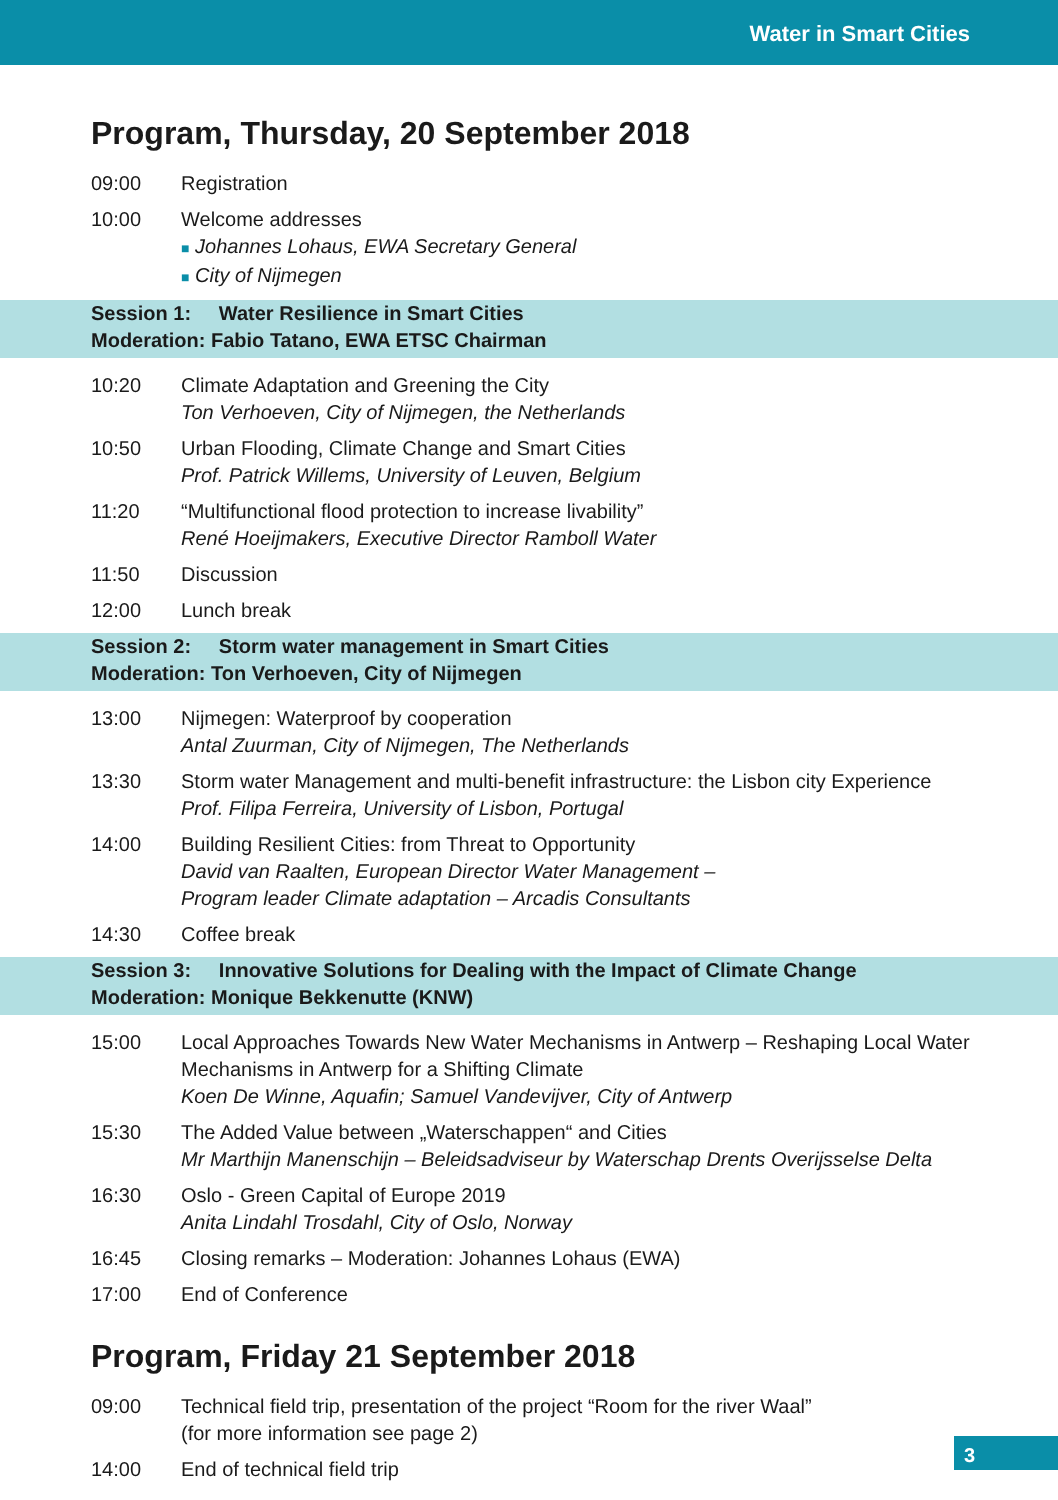Water in Smart Cities
Program, Thursday, 20 September 2018
09:00 Registration
10:00 Welcome addresses
■ Johannes Lohaus, EWA Secretary General
■ City of Nijmegen
Session 1: Water Resilience in Smart Cities
Moderation: Fabio Tatano, EWA ETSC Chairman
10:20 Climate Adaptation and Greening the City
Ton Verhoeven, City of Nijmegen, the Netherlands
10:50 Urban Flooding, Climate Change and Smart Cities
Prof. Patrick Willems, University of Leuven, Belgium
11:20 “Multifunctional flood protection to increase livability”
René Hoeijmakers, Executive Director Ramboll Water
11:50 Discussion
12:00 Lunch break
Session 2: Storm water management in Smart Cities
Moderation: Ton Verhoeven, City of Nijmegen
13:00 Nijmegen: Waterproof by cooperation
Antal Zuurman, City of Nijmegen, The Netherlands
13:30 Storm water Management and multi-benefit infrastructure: the Lisbon city Experience
Prof. Filipa Ferreira, University of Lisbon, Portugal
14:00 Building Resilient Cities: from Threat to Opportunity
David van Raalten, European Director Water Management –
Program leader Climate adaptation – Arcadis Consultants
14:30 Coffee break
Session 3: Innovative Solutions for Dealing with the Impact of Climate Change
Moderation: Monique Bekkenutte (KNW)
15:00 Local Approaches Towards New Water Mechanisms in Antwerp – Reshaping Local Water Mechanisms in Antwerp for a Shifting Climate
Koen De Winne, Aquafin; Samuel Vandevijver, City of Antwerp
15:30 The Added Value between „Waterschappen“ and Cities
Mr Marthijn Manenschijn – Beleidsadviseur by Waterschap Drents Overijsselse Delta
16:30 Oslo - Green Capital of Europe 2019
Anita Lindahl Trosdahl, City of Oslo, Norway
16:45 Closing remarks – Moderation: Johannes Lohaus (EWA)
17:00 End of Conference
Program, Friday 21 September 2018
09:00 Technical field trip, presentation of the project “Room for the river Waal”
(for more information see page 2)
14:00 End of technical field trip
3